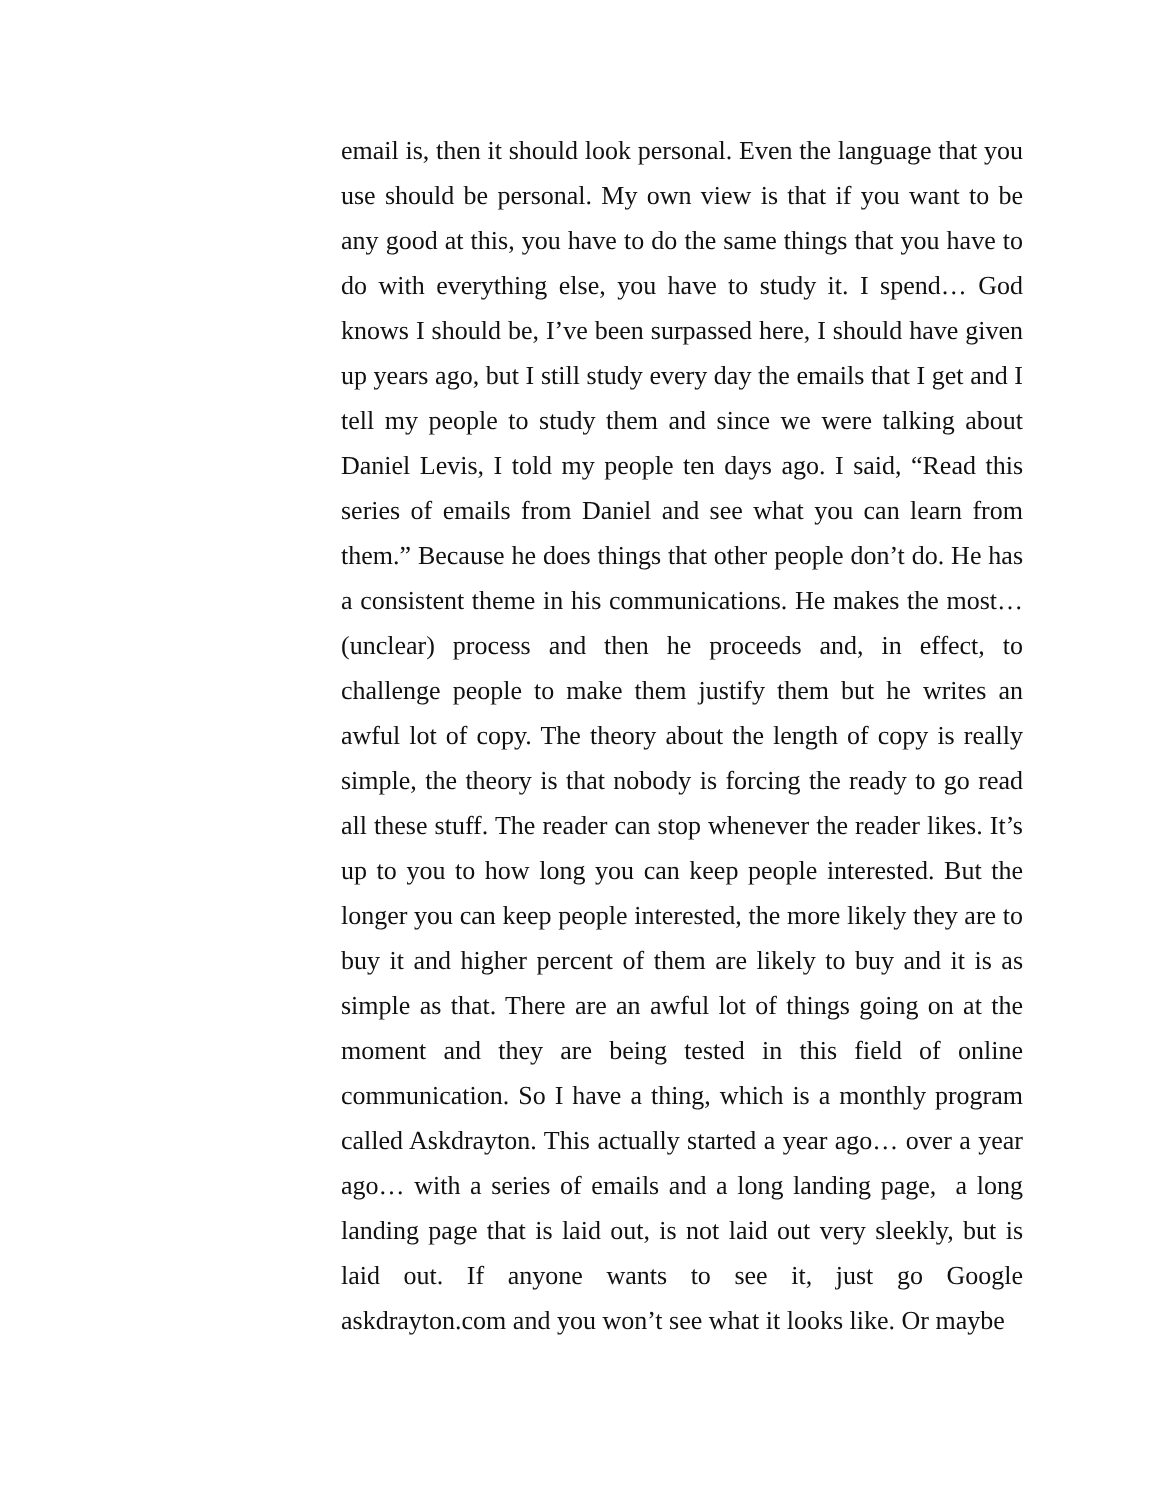email is, then it should look personal. Even the language that you use should be personal. My own view is that if you want to be any good at this, you have to do the same things that you have to do with everything else, you have to study it. I spend… God knows I should be, I’ve been surpassed here, I should have given up years ago, but I still study every day the emails that I get and I tell my people to study them and since we were talking about Daniel Levis, I told my people ten days ago. I said, “Read this series of emails from Daniel and see what you can learn from them.” Because he does things that other people don’t do. He has a consistent theme in his communications. He makes the most…(unclear) process and then he proceeds and, in effect, to challenge people to make them justify them but he writes an awful lot of copy. The theory about the length of copy is really simple, the theory is that nobody is forcing the ready to go read all these stuff. The reader can stop whenever the reader likes. It’s up to you to how long you can keep people interested. But the longer you can keep people interested, the more likely they are to buy it and higher percent of them are likely to buy and it is as simple as that. There are an awful lot of things going on at the moment and they are being tested in this field of online communication. So I have a thing, which is a monthly program called Askdrayton. This actually started a year ago… over a year ago… with a series of emails and a long landing page, a long landing page that is laid out, is not laid out very sleekly, but is laid out. If anyone wants to see it, just go Google askdrayton.com and you won’t see what it looks like. Or maybe